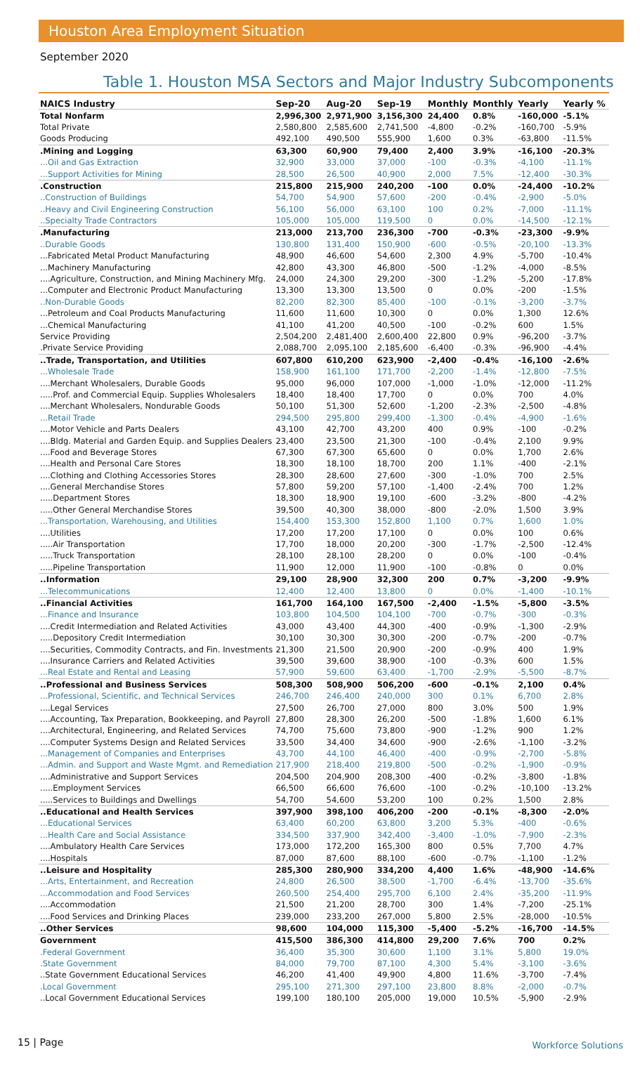Houston Area Employment Situation
September 2020
Table 1. Houston MSA Sectors and Major Industry Subcomponents
| NAICS Industry | Sep-20 | Aug-20 | Sep-19 | Monthly | Monthly | Yearly | Yearly % |
| --- | --- | --- | --- | --- | --- | --- | --- |
| Total Nonfarm | 2,996,300 | 2,971,900 | 3,156,300 | 24,400 | 0.8% | -160,000 | -5.1% |
| Total Private | 2,580,800 | 2,585,600 | 2,741,500 | -4,800 | -0.2% | -160,700 | -5.9% |
| Goods Producing | 492,100 | 490,500 | 555,900 | 1,600 | 0.3% | -63,800 | -11.5% |
| .Mining and Logging | 63,300 | 60,900 | 79,400 | 2,400 | 3.9% | -16,100 | -20.3% |
| ...Oil and Gas Extraction | 32,900 | 33,000 | 37,000 | -100 | -0.3% | -4,100 | -11.1% |
| ...Support Activities for Mining | 28,500 | 26,500 | 40,900 | 2,000 | 7.5% | -12,400 | -30.3% |
| .Construction | 215,800 | 215,900 | 240,200 | -100 | 0.0% | -24,400 | -10.2% |
| ..Construction of Buildings | 54,700 | 54,900 | 57,600 | -200 | -0.4% | -2,900 | -5.0% |
| ..Heavy and Civil Engineering Construction | 56,100 | 56,000 | 63,100 | 100 | 0.2% | -7,000 | -11.1% |
| ..Specialty Trade Contractors | 105,000 | 105,000 | 119,500 | 0 | 0.0% | -14,500 | -12.1% |
| .Manufacturing | 213,000 | 213,700 | 236,300 | -700 | -0.3% | -23,300 | -9.9% |
| ..Durable Goods | 130,800 | 131,400 | 150,900 | -600 | -0.5% | -20,100 | -13.3% |
| ...Fabricated Metal Product Manufacturing | 48,900 | 46,600 | 54,600 | 2,300 | 4.9% | -5,700 | -10.4% |
| ...Machinery Manufacturing | 42,800 | 43,300 | 46,800 | -500 | -1.2% | -4,000 | -8.5% |
| ....Agriculture, Construction, and Mining Machinery Mfg. | 24,000 | 24,300 | 29,200 | -300 | -1.2% | -5,200 | -17.8% |
| ...Computer and Electronic Product Manufacturing | 13,300 | 13,300 | 13,500 | 0 | 0.0% | -200 | -1.5% |
| ..Non-Durable Goods | 82,200 | 82,300 | 85,400 | -100 | -0.1% | -3,200 | -3.7% |
| ...Petroleum and Coal Products Manufacturing | 11,600 | 11,600 | 10,300 | 0 | 0.0% | 1,300 | 12.6% |
| ...Chemical Manufacturing | 41,100 | 41,200 | 40,500 | -100 | -0.2% | 600 | 1.5% |
| Service Providing | 2,504,200 | 2,481,400 | 2,600,400 | 22,800 | 0.9% | -96,200 | -3.7% |
| .Private Service Providing | 2,088,700 | 2,095,100 | 2,185,600 | -6,400 | -0.3% | -96,900 | -4.4% |
| ..Trade, Transportation, and Utilities | 607,800 | 610,200 | 623,900 | -2,400 | -0.4% | -16,100 | -2.6% |
| ...Wholesale Trade | 158,900 | 161,100 | 171,700 | -2,200 | -1.4% | -12,800 | -7.5% |
| ....Merchant Wholesalers, Durable Goods | 95,000 | 96,000 | 107,000 | -1,000 | -1.0% | -12,000 | -11.2% |
| .....Prof. and Commercial Equip. Supplies Wholesalers | 18,400 | 18,400 | 17,700 | 0 | 0.0% | 700 | 4.0% |
| ....Merchant Wholesalers, Nondurable Goods | 50,100 | 51,300 | 52,600 | -1,200 | -2.3% | -2,500 | -4.8% |
| ...Retail Trade | 294,500 | 295,800 | 299,400 | -1,300 | -0.4% | -4,900 | -1.6% |
| ....Motor Vehicle and Parts Dealers | 43,100 | 42,700 | 43,200 | 400 | 0.9% | -100 | -0.2% |
| ....Bldg. Material and Garden Equip. and Supplies Dealers | 23,400 | 23,500 | 21,300 | -100 | -0.4% | 2,100 | 9.9% |
| ....Food and Beverage Stores | 67,300 | 67,300 | 65,600 | 0 | 0.0% | 1,700 | 2.6% |
| ....Health and Personal Care Stores | 18,300 | 18,100 | 18,700 | 200 | 1.1% | -400 | -2.1% |
| ....Clothing and Clothing Accessories Stores | 28,300 | 28,600 | 27,600 | -300 | -1.0% | 700 | 2.5% |
| ....General Merchandise Stores | 57,800 | 59,200 | 57,100 | -1,400 | -2.4% | 700 | 1.2% |
| .....Department Stores | 18,300 | 18,900 | 19,100 | -600 | -3.2% | -800 | -4.2% |
| .....Other General Merchandise Stores | 39,500 | 40,300 | 38,000 | -800 | -2.0% | 1,500 | 3.9% |
| ...Transportation, Warehousing, and Utilities | 154,400 | 153,300 | 152,800 | 1,100 | 0.7% | 1,600 | 1.0% |
| ....Utilities | 17,200 | 17,200 | 17,100 | 0 | 0.0% | 100 | 0.6% |
| .....Air Transportation | 17,700 | 18,000 | 20,200 | -300 | -1.7% | -2,500 | -12.4% |
| .....Truck Transportation | 28,100 | 28,100 | 28,200 | 0 | 0.0% | -100 | -0.4% |
| .....Pipeline Transportation | 11,900 | 12,000 | 11,900 | -100 | -0.8% | 0 | 0.0% |
| ..Information | 29,100 | 28,900 | 32,300 | 200 | 0.7% | -3,200 | -9.9% |
| ...Telecommunications | 12,400 | 12,400 | 13,800 | 0 | 0.0% | -1,400 | -10.1% |
| ..Financial Activities | 161,700 | 164,100 | 167,500 | -2,400 | -1.5% | -5,800 | -3.5% |
| ...Finance and Insurance | 103,800 | 104,500 | 104,100 | -700 | -0.7% | -300 | -0.3% |
| ....Credit Intermediation and Related Activities | 43,000 | 43,400 | 44,300 | -400 | -0.9% | -1,300 | -2.9% |
| .....Depository Credit Intermediation | 30,100 | 30,300 | 30,300 | -200 | -0.7% | -200 | -0.7% |
| ....Securities, Commodity Contracts, and Fin. Investments | 21,300 | 21,500 | 20,900 | -200 | -0.9% | 400 | 1.9% |
| ....Insurance Carriers and Related Activities | 39,500 | 39,600 | 38,900 | -100 | -0.3% | 600 | 1.5% |
| ...Real Estate and Rental and Leasing | 57,900 | 59,600 | 63,400 | -1,700 | -2.9% | -5,500 | -8.7% |
| ..Professional and Business Services | 508,300 | 508,900 | 506,200 | -600 | -0.1% | 2,100 | 0.4% |
| ...Professional, Scientific, and Technical Services | 246,700 | 246,400 | 240,000 | 300 | 0.1% | 6,700 | 2.8% |
| ....Legal Services | 27,500 | 26,700 | 27,000 | 800 | 3.0% | 500 | 1.9% |
| ....Accounting, Tax Preparation, Bookkeeping, and Payroll | 27,800 | 28,300 | 26,200 | -500 | -1.8% | 1,600 | 6.1% |
| ....Architectural, Engineering, and Related Services | 74,700 | 75,600 | 73,800 | -900 | -1.2% | 900 | 1.2% |
| ....Computer Systems Design and Related Services | 33,500 | 34,400 | 34,600 | -900 | -2.6% | -1,100 | -3.2% |
| ...Management of Companies and Enterprises | 43,700 | 44,100 | 46,400 | -400 | -0.9% | -2,700 | -5.8% |
| ...Admin. and Support and Waste Mgmt. and Remediation | 217,900 | 218,400 | 219,800 | -500 | -0.2% | -1,900 | -0.9% |
| ....Administrative and Support Services | 204,500 | 204,900 | 208,300 | -400 | -0.2% | -3,800 | -1.8% |
| .....Employment Services | 66,500 | 66,600 | 76,600 | -100 | -0.2% | -10,100 | -13.2% |
| .....Services to Buildings and Dwellings | 54,700 | 54,600 | 53,200 | 100 | 0.2% | 1,500 | 2.8% |
| ..Educational and Health Services | 397,900 | 398,100 | 406,200 | -200 | -0.1% | -8,300 | -2.0% |
| ...Educational Services | 63,400 | 60,200 | 63,800 | 3,200 | 5.3% | -400 | -0.6% |
| ...Health Care and Social Assistance | 334,500 | 337,900 | 342,400 | -3,400 | -1.0% | -7,900 | -2.3% |
| ....Ambulatory Health Care Services | 173,000 | 172,200 | 165,300 | 800 | 0.5% | 7,700 | 4.7% |
| ....Hospitals | 87,000 | 87,600 | 88,100 | -600 | -0.7% | -1,100 | -1.2% |
| ..Leisure and Hospitality | 285,300 | 280,900 | 334,200 | 4,400 | 1.6% | -48,900 | -14.6% |
| ...Arts, Entertainment, and Recreation | 24,800 | 26,500 | 38,500 | -1,700 | -6.4% | -13,700 | -35.6% |
| ...Accommodation and Food Services | 260,500 | 254,400 | 295,700 | 6,100 | 2.4% | -35,200 | -11.9% |
| ....Accommodation | 21,500 | 21,200 | 28,700 | 300 | 1.4% | -7,200 | -25.1% |
| ....Food Services and Drinking Places | 239,000 | 233,200 | 267,000 | 5,800 | 2.5% | -28,000 | -10.5% |
| ..Other Services | 98,600 | 104,000 | 115,300 | -5,400 | -5.2% | -16,700 | -14.5% |
| Government | 415,500 | 386,300 | 414,800 | 29,200 | 7.6% | 700 | 0.2% |
| .Federal Government | 36,400 | 35,300 | 30,600 | 1,100 | 3.1% | 5,800 | 19.0% |
| .State Government | 84,000 | 79,700 | 87,100 | 4,300 | 5.4% | -3,100 | -3.6% |
| ..State Government Educational Services | 46,200 | 41,400 | 49,900 | 4,800 | 11.6% | -3,700 | -7.4% |
| .Local Government | 295,100 | 271,300 | 297,100 | 23,800 | 8.8% | -2,000 | -0.7% |
| ..Local Government Educational Services | 199,100 | 180,100 | 205,000 | 19,000 | 10.5% | -5,900 | -2.9% |
15 | Page Workforce Solutions